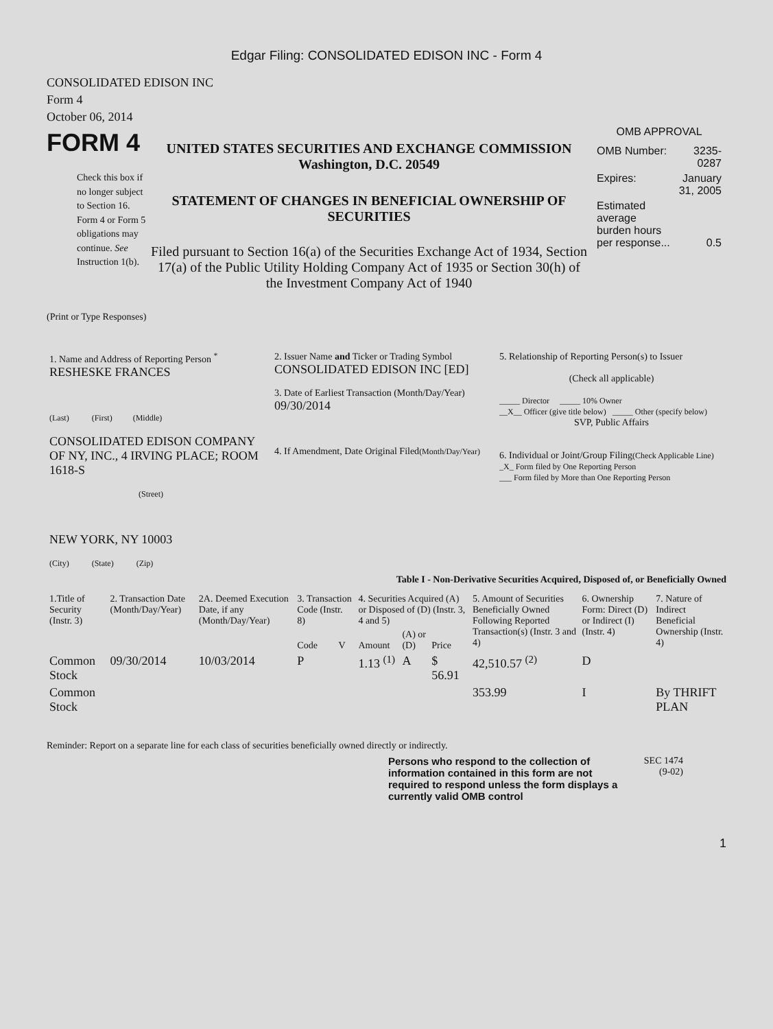Edgar Filing: CONSOLIDATED EDISON INC - Form 4
CONSOLIDATED EDISON INC
Form 4
October 06, 2014
FORM 4
Check this box if no longer subject to Section 16. Form 4 or Form 5 obligations may continue. See Instruction 1(b).
UNITED STATES SECURITIES AND EXCHANGE COMMISSION
Washington, D.C. 20549
STATEMENT OF CHANGES IN BENEFICIAL OWNERSHIP OF SECURITIES
Filed pursuant to Section 16(a) of the Securities Exchange Act of 1934, Section 17(a) of the Public Utility Holding Company Act of 1935 or Section 30(h) of the Investment Company Act of 1940
OMB APPROVAL
| OMB Number: | 3235-0287 |
| Expires: | January 31, 2005 |
| Estimated average burden hours per response... | 0.5 |
(Print or Type Responses)
| 1. Name and Address of Reporting Person <sup>*</sup> RESHESKE FRANCES (Last) (First) (Middle) CONSOLIDATED EDISON COMPANY OF NY, INC., 4 IRVING PLACE; ROOM 1618-S (Street) NEW YORK, NY 10003 (City) (State) (Zip) | 2. Issuer Name and Ticker or Trading Symbol CONSOLIDATED EDISON INC [ED] 3. Date of Earliest Transaction (Month/Day/Year) 09/30/2014 4. If Amendment, Date Original Filed (Month/Day/Year) | 5. Relationship of Reporting Person(s) to Issuer (Check all applicable) _____ Director _____ 10% Owner __X__ Officer (give title below) _____ Other (specify below) SVP, Public Affairs 6. Individual or Joint/Group Filing (Check Applicable Line) _X_ Form filed by One Reporting Person ___ Form filed by More than One Reporting Person |
Table I - Non-Derivative Securities Acquired, Disposed of, or Beneficially Owned
| 1.Title of Security (Instr. 3) | 2. Transaction Date (Month/Day/Year) | 2A. Deemed Execution Date, if any (Month/Day/Year) | 3. Transaction Code (Instr. 8) | | 4. Securities Acquired (A) or Disposed of (D) (Instr. 3, 4 and 5) | | | 5. Amount of Securities Beneficially Owned Following Reported Transaction(s) (Instr. 3 and 4) | 6. Ownership Form: Direct (D) or Indirect (I) (Instr. 4) | 7. Nature of Indirect Beneficial Ownership (Instr. 4) |
| --- | --- | --- | --- | --- | --- | --- | --- | --- | --- | --- |
| | | | Code | V | Amount | (A) or (D) | Price | | | |
| Common Stock | 09/30/2014 | 10/03/2014 | P | | 1.13 <sup>(1)</sup> | A | $ 56.91 | 42,510.57 <sup>(2)</sup> | D | |
| Common Stock | | | | | | | | 353.99 | I | By THRIFT PLAN |
Reminder: Report on a separate line for each class of securities beneficially owned directly or indirectly.
Persons who respond to the collection of information contained in this form are not required to respond unless the form displays a currently valid OMB control
SEC 1474
(9-02)
1